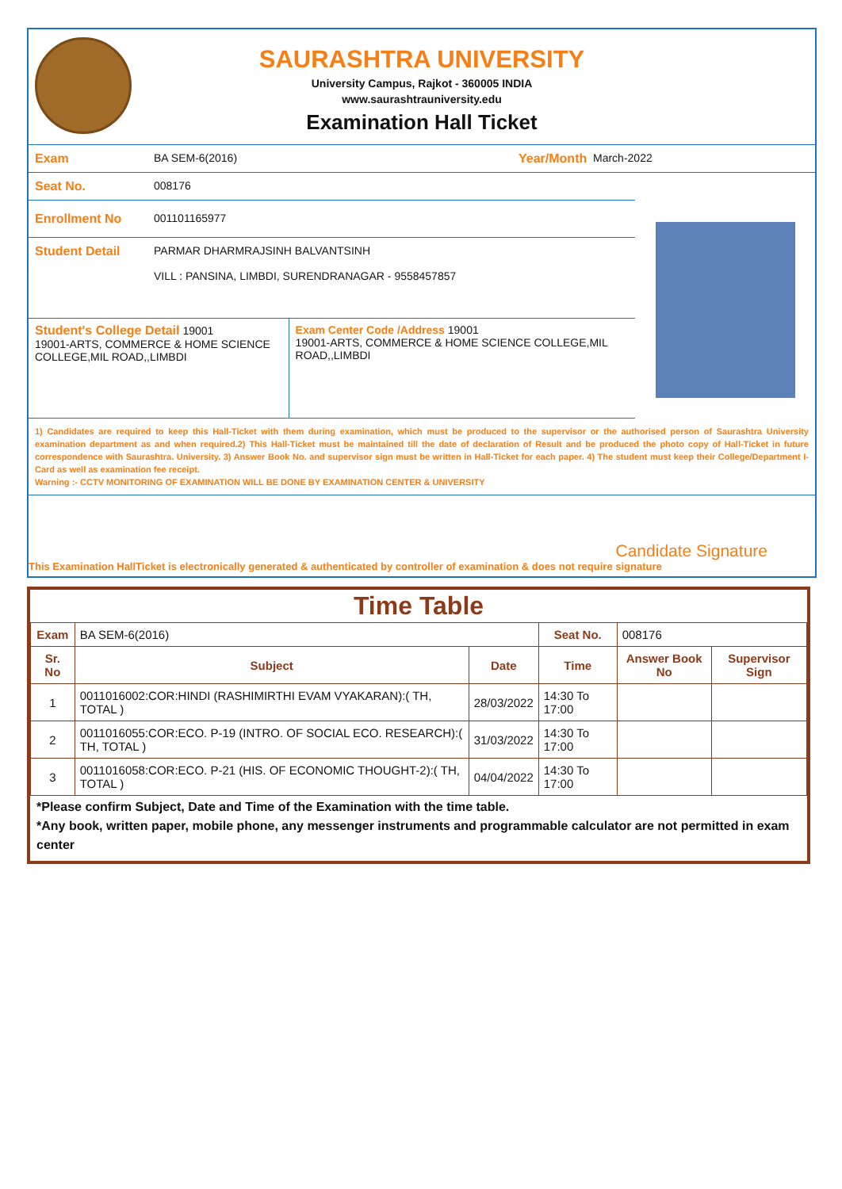SAURASHTRA UNIVERSITY
University Campus, Rajkot - 360005 INDIA
www.saurashtrauniversity.edu
Examination Hall Ticket
Exam BA SEM-6(2016) Year/Month March-2022
Seat No. 008176
Enrollment No 001101165977
Student Detail PARMAR DHARMRAJSINH BALVANTSINH
VILL : PANSINA, LIMBDI, SURENDRANAGAR - 9558457857
Student's College Detail 19001
19001-ARTS, COMMERCE & HOME SCIENCE COLLEGE,MIL ROAD,,LIMBDI
Exam Center Code /Address 19001
19001-ARTS, COMMERCE & HOME SCIENCE COLLEGE,MIL ROAD,,LIMBDI
1) Candidates are required to keep this Hall-Ticket with them during examination, which must be produced to the supervisor or the authorised person of Saurashtra University examination department as and when required.2) This Hall-Ticket must be maintained till the date of declaration of Result and be produced the photo copy of Hall-Ticket in future correspondence with Saurashtra. University. 3) Answer Book No. and supervisor sign must be written in Hall-Ticket for each paper. 4) The student must keep their College/Department I-Card as well as examination fee receipt.
Warning :- CCTV MONITORING OF EXAMINATION WILL BE DONE BY EXAMINATION CENTER & UNIVERSITY
Candidate Signature
This Examination HallTicket is electronically generated & authenticated by controller of examination & does not require signature
Time Table
| Exam | BA SEM-6(2016) | | Seat No. | 008176 | |
| Sr. No | Subject | Date | Time | Answer Book No | Supervisor Sign |
| 1 | 0011016002:COR:HINDI (RASHIMIRTHI EVAM VYAKARAN):( TH, TOTAL ) | 28/03/2022 | 14:30 To 17:00 | | |
| 2 | 0011016055:COR:ECO. P-19 (INTRO. OF SOCIAL ECO. RESEARCH):( TH, TOTAL ) | 31/03/2022 | 14:30 To 17:00 | | |
| 3 | 0011016058:COR:ECO. P-21 (HIS. OF ECONOMIC THOUGHT-2):( TH, TOTAL ) | 04/04/2022 | 14:30 To 17:00 | | |
*Please confirm Subject, Date and Time of the Examination with the time table.
*Any book, written paper, mobile phone, any messenger instruments and programmable calculator are not permitted in exam center